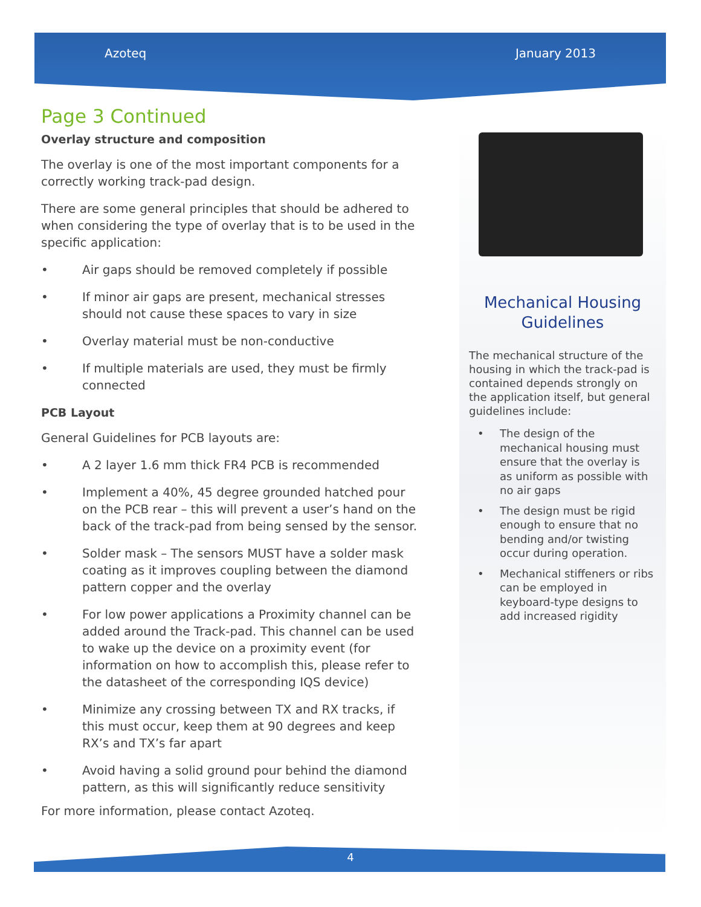Azoteq January 2013
Page 3 Continued
Overlay structure and composition
The overlay is one of the most important components for a correctly working track-pad design.
There are some general principles that should be adhered to when considering the type of overlay that is to be used in the specific application:
• Air gaps should be removed completely if possible
• If minor air gaps are present, mechanical stresses should not cause these spaces to vary in size
• Overlay material must be non-conductive
• If multiple materials are used, they must be firmly connected
PCB Layout
General Guidelines for PCB layouts are:
• A 2 layer 1.6 mm thick FR4 PCB is recommended
• Implement a 40%, 45 degree grounded hatched pour on the PCB rear – this will prevent a user’s hand on the back of the track-pad from being sensed by the sensor.
• Solder mask – The sensors MUST have a solder mask coating as it improves coupling between the diamond pattern copper and the overlay
• For low power applications a Proximity channel can be added around the Track-pad. This channel can be used to wake up the device on a proximity event (for information on how to accomplish this, please refer to the datasheet of the corresponding IQS device)
• Minimize any crossing between TX and RX tracks, if this must occur, keep them at 90 degrees and keep RX’s and TX’s far apart
• Avoid having a solid ground pour behind the diamond pattern, as this will significantly reduce sensitivity
For more information, please contact Azoteq.
Mechanical Housing
Guidelines
The mechanical structure of the housing in which the track-pad is contained depends strongly on the application itself, but general guidelines include:
• The design of the mechanical housing must ensure that the overlay is as uniform as possible with no air gaps
• The design must be rigid enough to ensure that no bending and/or twisting occur during operation.
• Mechanical stiffeners or ribs can be employed in keyboard-type designs to add increased rigidity
4